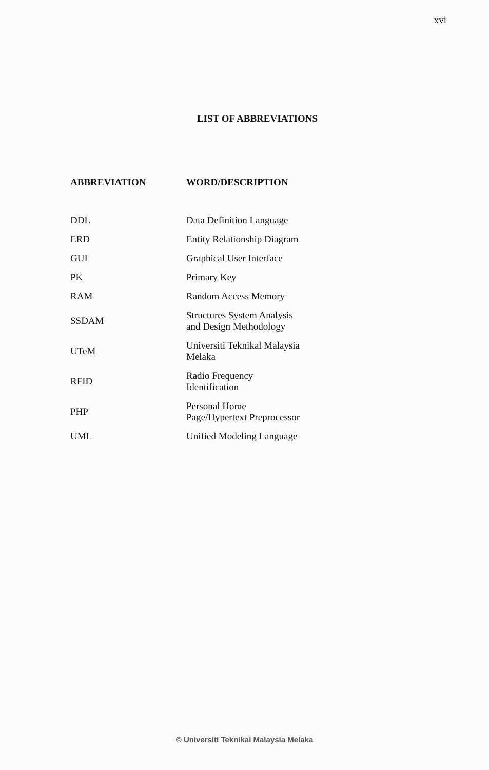xvi
LIST OF ABBREVIATIONS
| ABBREVIATION | WORD/DESCRIPTION |
| --- | --- |
| DDL | Data Definition Language |
| ERD | Entity Relationship Diagram |
| GUI | Graphical User Interface |
| PK | Primary Key |
| RAM | Random Access Memory |
| SSDAM | Structures System Analysis and Design Methodology |
| UTeM | Universiti Teknikal Malaysia Melaka |
| RFID | Radio Frequency Identification |
| PHP | Personal Home Page/Hypertext Preprocessor |
| UML | Unified Modeling Language |
© Universiti Teknikal Malaysia Melaka